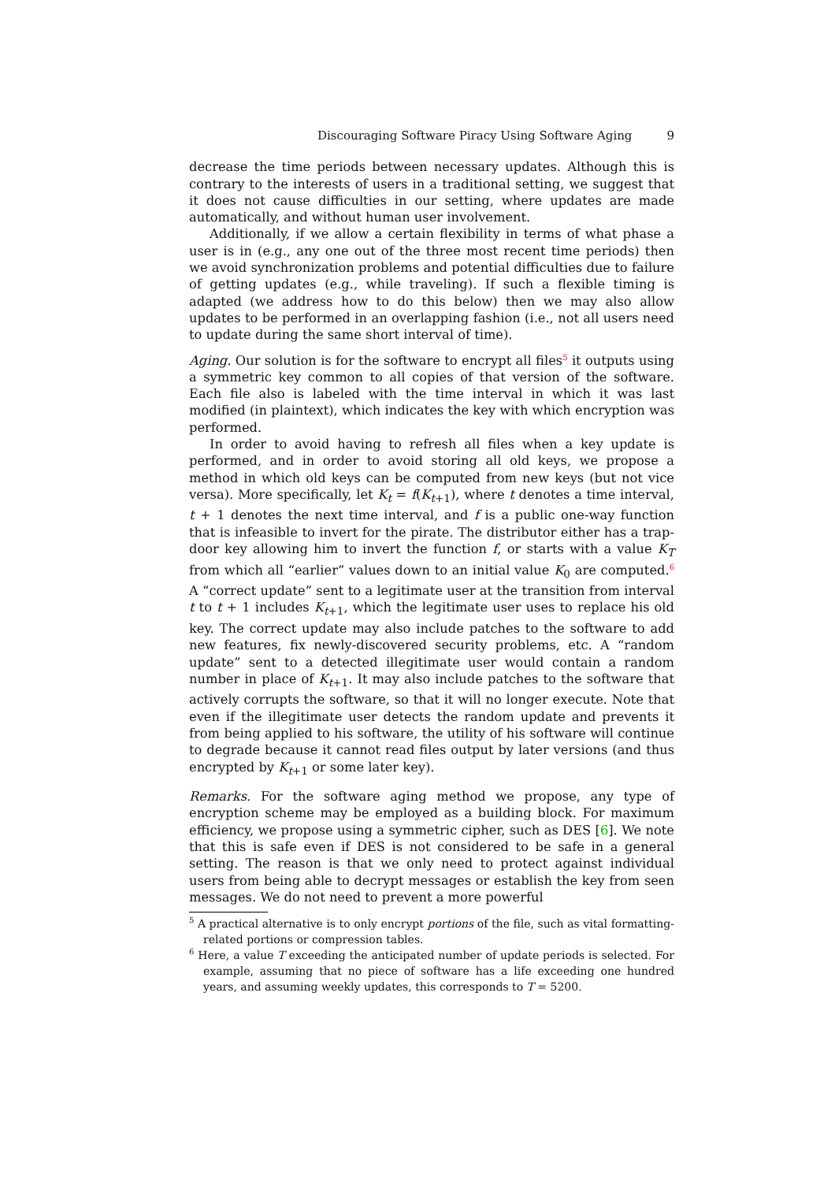Discouraging Software Piracy Using Software Aging 9
decrease the time periods between necessary updates. Although this is contrary to the interests of users in a traditional setting, we suggest that it does not cause difficulties in our setting, where updates are made automatically, and without human user involvement.
Additionally, if we allow a certain flexibility in terms of what phase a user is in (e.g., any one out of the three most recent time periods) then we avoid synchronization problems and potential difficulties due to failure of getting updates (e.g., while traveling). If such a flexible timing is adapted (we address how to do this below) then we may also allow updates to be performed in an overlapping fashion (i.e., not all users need to update during the same short interval of time).
Aging. Our solution is for the software to encrypt all files<sup>5</sup> it outputs using a symmetric key common to all copies of that version of the software. Each file also is labeled with the time interval in which it was last modified (in plaintext), which indicates the key with which encryption was performed.
In order to avoid having to refresh all files when a key update is performed, and in order to avoid storing all old keys, we propose a method in which old keys can be computed from new keys (but not vice versa). More specifically, let K<sub>t</sub> = f(K<sub>t+1</sub>), where t denotes a time interval, t + 1 denotes the next time interval, and f is a public one-way function that is infeasible to invert for the pirate. The distributor either has a trap-door key allowing him to invert the function f, or starts with a value K<sub>T</sub> from which all “earlier” values down to an initial value K<sub>0</sub> are computed.<sup>6</sup> A “correct update” sent to a legitimate user at the transition from interval t to t + 1 includes K<sub>t+1</sub>, which the legitimate user uses to replace his old key. The correct update may also include patches to the software to add new features, fix newly-discovered security problems, etc. A “random update” sent to a detected illegitimate user would contain a random number in place of K<sub>t+1</sub>. It may also include patches to the software that actively corrupts the software, so that it will no longer execute. Note that even if the illegitimate user detects the random update and prevents it from being applied to his software, the utility of his software will continue to degrade because it cannot read files output by later versions (and thus encrypted by K<sub>t+1</sub> or some later key).
Remarks. For the software aging method we propose, any type of encryption scheme may be employed as a building block. For maximum efficiency, we propose using a symmetric cipher, such as DES [6]. We note that this is safe even if DES is not considered to be safe in a general setting. The reason is that we only need to protect against individual users from being able to decrypt messages or establish the key from seen messages. We do not need to prevent a more powerful
<sup>5</sup> A practical alternative is to only encrypt portions of the file, such as vital formatting-related portions or compression tables.
<sup>6</sup> Here, a value T exceeding the anticipated number of update periods is selected. For example, assuming that no piece of software has a life exceeding one hundred years, and assuming weekly updates, this corresponds to T = 5200.